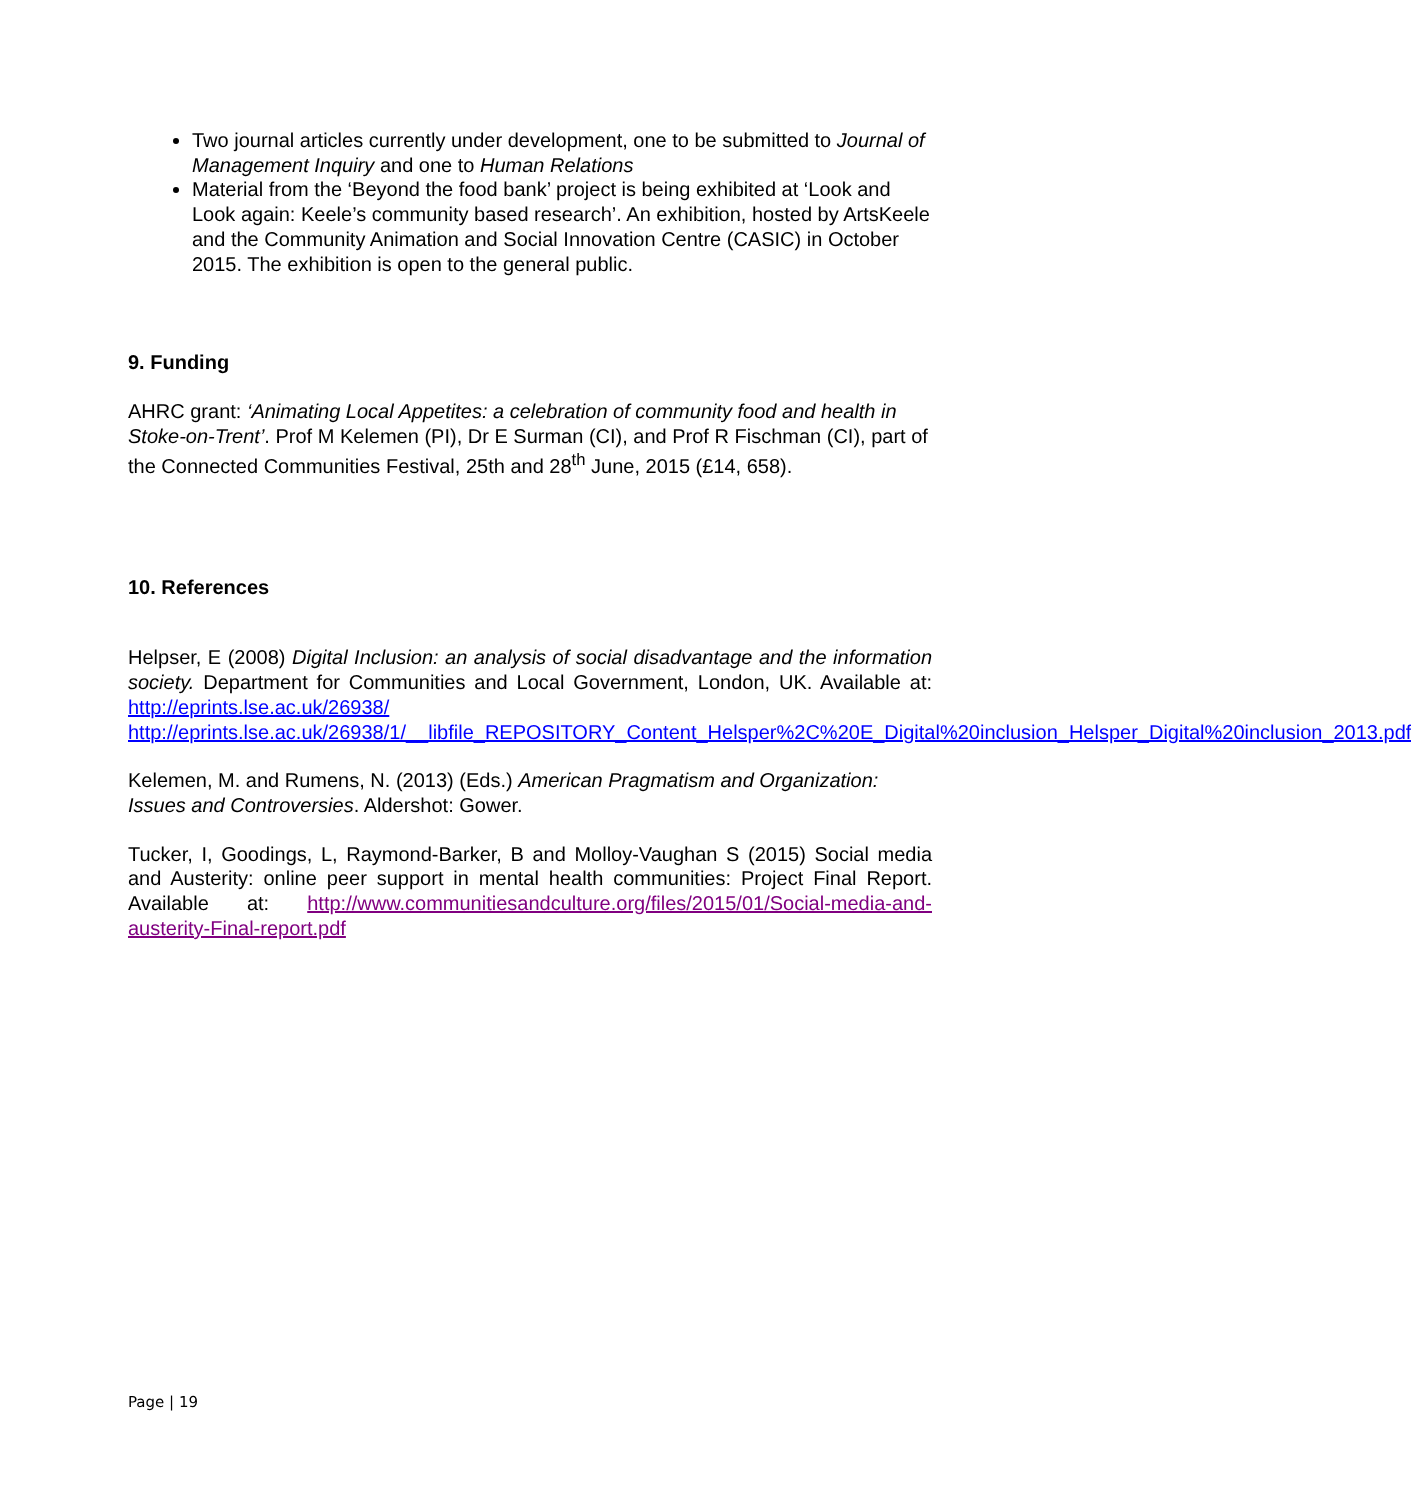Two journal articles currently under development, one to be submitted to Journal of Management Inquiry and one to Human Relations
Material from the ‘Beyond the food bank’ project is being exhibited at ‘Look and Look again: Keele’s community based research’. An exhibition, hosted by ArtsKeele and the Community Animation and Social Innovation Centre (CASIC) in October 2015. The exhibition is open to the general public.
9. Funding
AHRC grant: ‘Animating Local Appetites: a celebration of community food and health in Stoke-on-Trent’. Prof M Kelemen (PI), Dr E Surman (CI), and Prof R Fischman (CI), part of the Connected Communities Festival, 25th and 28<sup>th</sup> June, 2015 (£14, 658).
10. References
Helpser, E (2008) Digital Inclusion: an analysis of social disadvantage and the information society. Department for Communities and Local Government, London, UK. Available at: http://eprints.lse.ac.uk/26938/
http://eprints.lse.ac.uk/26938/1/__libfile_REPOSITORY_Content_Helsper%2C%20E_Digital%20inclusion_Helsper_Digital%20inclusion_2013.pdf
Kelemen, M. and Rumens, N. (2013) (Eds.) American Pragmatism and Organization: Issues and Controversies. Aldershot: Gower.
Tucker, I, Goodings, L, Raymond-Barker, B and Molloy-Vaughan S (2015) Social media and Austerity: online peer support in mental health communities: Project Final Report. Available at: http://www.communitiesandculture.org/files/2015/01/Social-media-and-austerity-Final-report.pdf
Page | 19